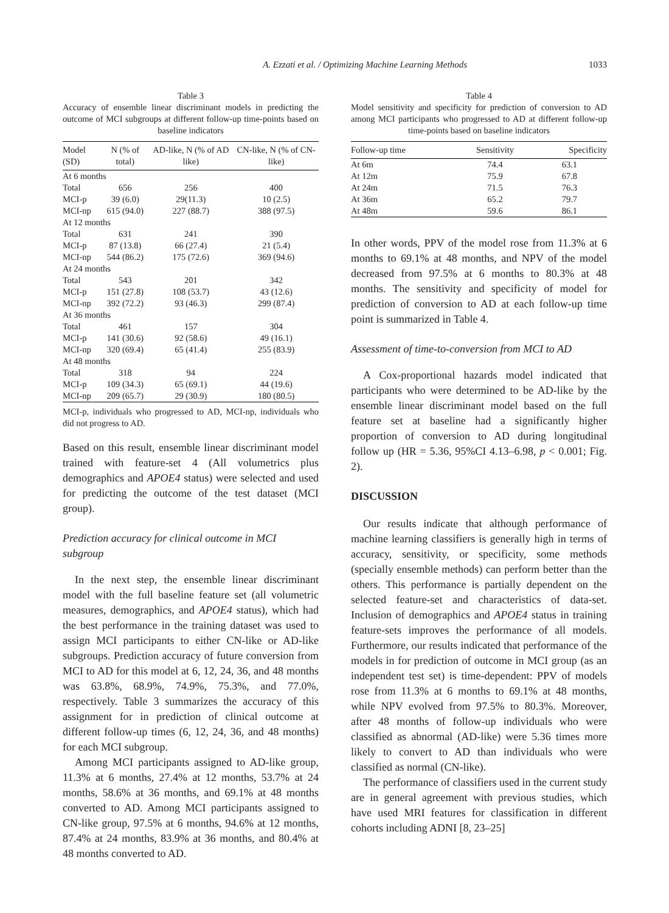A. Ezzati et al. / Optimizing Machine Learning Methods 1033
Table 3
Accuracy of ensemble linear discriminant models in predicting the outcome of MCI subgroups at different follow-up time-points based on baseline indicators
| Model (SD) | N (% of total) | AD-like, N (% of AD like) | CN-like, N (% of CN-like) |
| --- | --- | --- | --- |
| At 6 months | | | |
| Total | 656 | 256 | 400 |
| MCI-p | 39 (6.0) | 29(11.3) | 10 (2.5) |
| MCI-np | 615 (94.0) | 227 (88.7) | 388 (97.5) |
| At 12 months | | | |
| Total | 631 | 241 | 390 |
| MCI-p | 87 (13.8) | 66 (27.4) | 21 (5.4) |
| MCI-np | 544 (86.2) | 175 (72.6) | 369 (94.6) |
| At 24 months | | | |
| Total | 543 | 201 | 342 |
| MCI-p | 151 (27.8) | 108 (53.7) | 43 (12.6) |
| MCI-np | 392 (72.2) | 93 (46.3) | 299 (87.4) |
| At 36 months | | | |
| Total | 461 | 157 | 304 |
| MCI-p | 141 (30.6) | 92 (58.6) | 49 (16.1) |
| MCI-np | 320 (69.4) | 65 (41.4) | 255 (83.9) |
| At 48 months | | | |
| Total | 318 | 94 | 224 |
| MCI-p | 109 (34.3) | 65 (69.1) | 44 (19.6) |
| MCI-np | 209 (65.7) | 29 (30.9) | 180 (80.5) |
MCI-p, individuals who progressed to AD, MCI-np, individuals who did not progress to AD.
Based on this result, ensemble linear discriminant model trained with feature-set 4 (All volumetrics plus demographics and APOE4 status) were selected and used for predicting the outcome of the test dataset (MCI group).
Prediction accuracy for clinical outcome in MCI subgroup
In the next step, the ensemble linear discriminant model with the full baseline feature set (all volumetric measures, demographics, and APOE4 status), which had the best performance in the training dataset was used to assign MCI participants to either CN-like or AD-like subgroups. Prediction accuracy of future conversion from MCI to AD for this model at 6, 12, 24, 36, and 48 months was 63.8%, 68.9%, 74.9%, 75.3%, and 77.0%, respectively. Table 3 summarizes the accuracy of this assignment for in prediction of clinical outcome at different follow-up times (6, 12, 24, 36, and 48 months) for each MCI subgroup.
Among MCI participants assigned to AD-like group, 11.3% at 6 months, 27.4% at 12 months, 53.7% at 24 months, 58.6% at 36 months, and 69.1% at 48 months converted to AD. Among MCI participants assigned to CN-like group, 97.5% at 6 months, 94.6% at 12 months, 87.4% at 24 months, 83.9% at 36 months, and 80.4% at 48 months converted to AD.
Table 4
Model sensitivity and specificity for prediction of conversion to AD among MCI participants who progressed to AD at different follow-up time-points based on baseline indicators
| Follow-up time | Sensitivity | Specificity |
| --- | --- | --- |
| At 6m | 74.4 | 63.1 |
| At 12m | 75.9 | 67.8 |
| At 24m | 71.5 | 76.3 |
| At 36m | 65.2 | 79.7 |
| At 48m | 59.6 | 86.1 |
In other words, PPV of the model rose from 11.3% at 6 months to 69.1% at 48 months, and NPV of the model decreased from 97.5% at 6 months to 80.3% at 48 months. The sensitivity and specificity of model for prediction of conversion to AD at each follow-up time point is summarized in Table 4.
Assessment of time-to-conversion from MCI to AD
A Cox-proportional hazards model indicated that participants who were determined to be AD-like by the ensemble linear discriminant model based on the full feature set at baseline had a significantly higher proportion of conversion to AD during longitudinal follow up (HR = 5.36, 95%CI 4.13–6.98, p < 0.001; Fig. 2).
DISCUSSION
Our results indicate that although performance of machine learning classifiers is generally high in terms of accuracy, sensitivity, or specificity, some methods (specially ensemble methods) can perform better than the others. This performance is partially dependent on the selected feature-set and characteristics of data-set. Inclusion of demographics and APOE4 status in training feature-sets improves the performance of all models. Furthermore, our results indicated that performance of the models in for prediction of outcome in MCI group (as an independent test set) is time-dependent: PPV of models rose from 11.3% at 6 months to 69.1% at 48 months, while NPV evolved from 97.5% to 80.3%. Moreover, after 48 months of follow-up individuals who were classified as abnormal (AD-like) were 5.36 times more likely to convert to AD than individuals who were classified as normal (CN-like).
The performance of classifiers used in the current study are in general agreement with previous studies, which have used MRI features for classification in different cohorts including ADNI [8, 23–25]